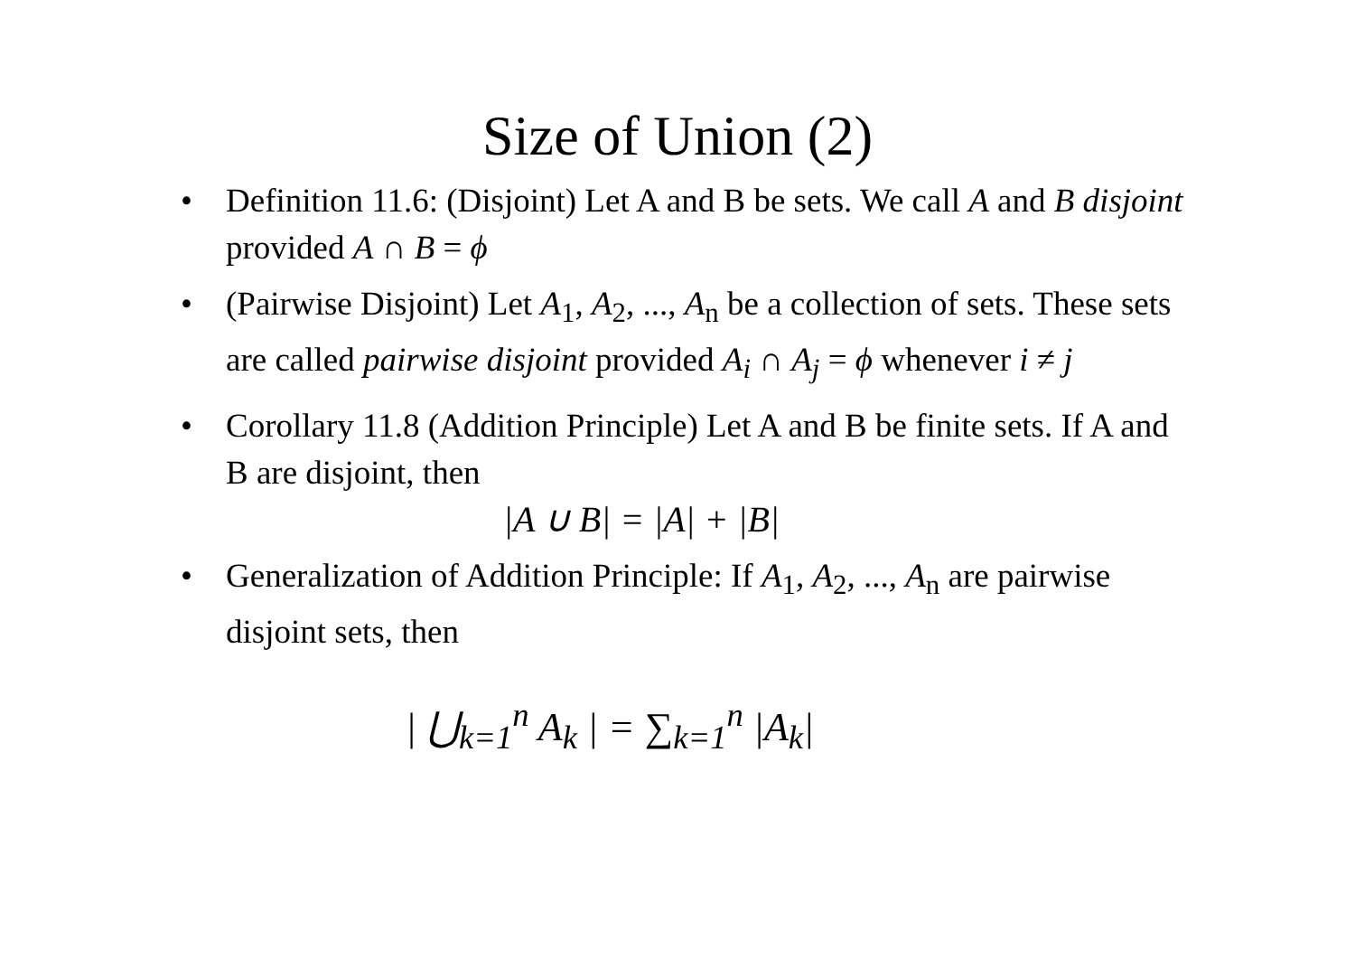Size of Union (2)
• Definition 11.6: (Disjoint) Let A and B be sets. We call A and B disjoint provided A ∩ B = ϕ
• (Pairwise Disjoint) Let A<sub>1</sub>, A<sub>2</sub>, ..., A<sub>n</sub> be a collection of sets. These sets are called pairwise disjoint provided A<sub>i</sub> ∩ A<sub>j</sub> = ϕ whenever i ≠ j
• Corollary 11.8 (Addition Principle) Let A and B be finite sets. If A and B are disjoint, then
|A ∪ B| = |A| + |B|
• Generalization of Addition Principle: If A<sub>1</sub>, A<sub>2</sub>, ..., A<sub>n</sub> are pairwise disjoint sets, then
| ⋃<sub>k=1</sub><sup>n</sup> A<sub>k</sub> | = ∑<sub>k=1</sub><sup>n</sup> |A<sub>k</sub>|